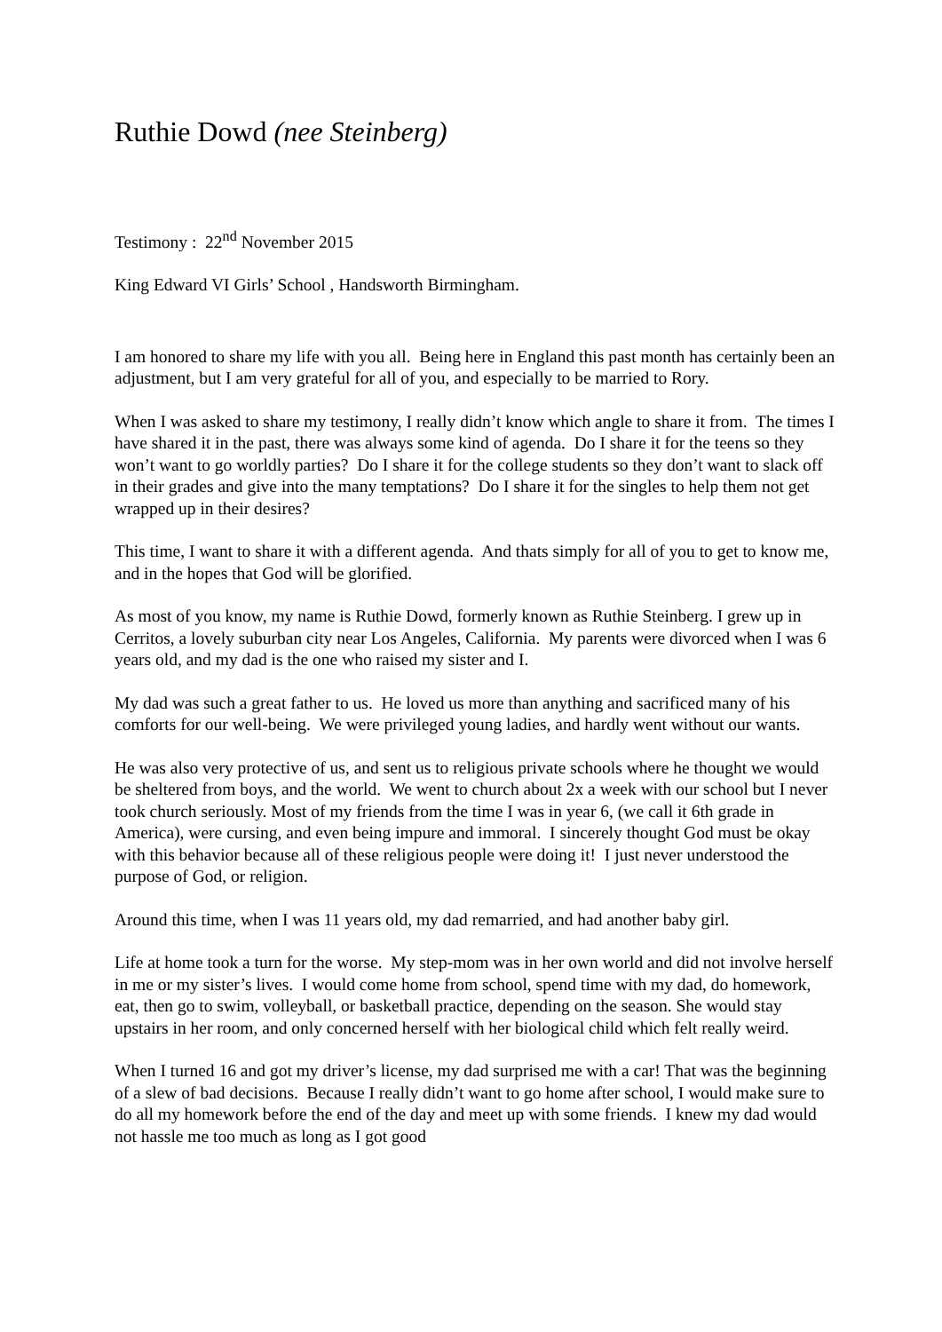Ruthie Dowd (nee Steinberg)
Testimony : 22<sup>nd</sup> November 2015
King Edward VI Girls’ School , Handsworth Birmingham.
I am honored to share my life with you all. Being here in England this past month has certainly been an adjustment, but I am very grateful for all of you, and especially to be married to Rory.
When I was asked to share my testimony, I really didn’t know which angle to share it from. The times I have shared it in the past, there was always some kind of agenda. Do I share it for the teens so they won’t want to go worldly parties? Do I share it for the college students so they don’t want to slack off in their grades and give into the many temptations? Do I share it for the singles to help them not get wrapped up in their desires?
This time, I want to share it with a different agenda. And thats simply for all of you to get to know me, and in the hopes that God will be glorified.
As most of you know, my name is Ruthie Dowd, formerly known as Ruthie Steinberg. I grew up in Cerritos, a lovely suburban city near Los Angeles, California. My parents were divorced when I was 6 years old, and my dad is the one who raised my sister and I.
My dad was such a great father to us. He loved us more than anything and sacrificed many of his comforts for our well-being. We were privileged young ladies, and hardly went without our wants.
He was also very protective of us, and sent us to religious private schools where he thought we would be sheltered from boys, and the world. We went to church about 2x a week with our school but I never took church seriously. Most of my friends from the time I was in year 6, (we call it 6th grade in America), were cursing, and even being impure and immoral. I sincerely thought God must be okay with this behavior because all of these religious people were doing it! I just never understood the purpose of God, or religion.
Around this time, when I was 11 years old, my dad remarried, and had another baby girl.
Life at home took a turn for the worse. My step-mom was in her own world and did not involve herself in me or my sister’s lives. I would come home from school, spend time with my dad, do homework, eat, then go to swim, volleyball, or basketball practice, depending on the season. She would stay upstairs in her room, and only concerned herself with her biological child which felt really weird.
When I turned 16 and got my driver’s license, my dad surprised me with a car! That was the beginning of a slew of bad decisions. Because I really didn’t want to go home after school, I would make sure to do all my homework before the end of the day and meet up with some friends. I knew my dad would not hassle me too much as long as I got good